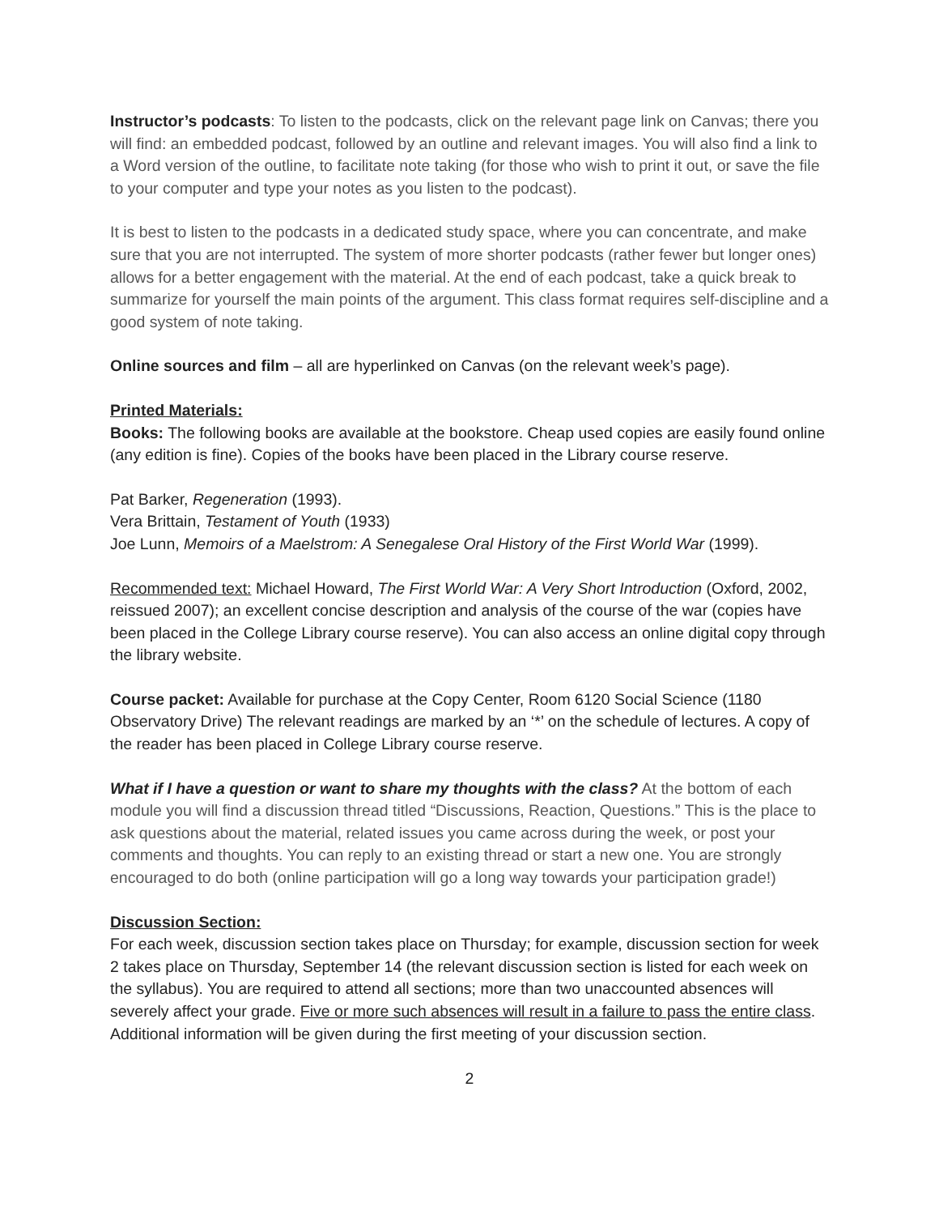Instructor’s podcasts: To listen to the podcasts, click on the relevant page link on Canvas; there you will find: an embedded podcast, followed by an outline and relevant images. You will also find a link to a Word version of the outline, to facilitate note taking (for those who wish to print it out, or save the file to your computer and type your notes as you listen to the podcast).
It is best to listen to the podcasts in a dedicated study space, where you can concentrate, and make sure that you are not interrupted. The system of more shorter podcasts (rather fewer but longer ones) allows for a better engagement with the material. At the end of each podcast, take a quick break to summarize for yourself the main points of the argument. This class format requires self-discipline and a good system of note taking.
Online sources and film – all are hyperlinked on Canvas (on the relevant week’s page).
Printed Materials:
Books: The following books are available at the bookstore. Cheap used copies are easily found online (any edition is fine). Copies of the books have been placed in the Library course reserve.
Pat Barker, Regeneration (1993).
Vera Brittain, Testament of Youth (1933)
Joe Lunn, Memoirs of a Maelstrom: A Senegalese Oral History of the First World War (1999).
Recommended text: Michael Howard, The First World War: A Very Short Introduction (Oxford, 2002, reissued 2007); an excellent concise description and analysis of the course of the war (copies have been placed in the College Library course reserve). You can also access an online digital copy through the library website.
Course packet: Available for purchase at the Copy Center, Room 6120 Social Science (1180 Observatory Drive) The relevant readings are marked by an ‘*’ on the schedule of lectures. A copy of the reader has been placed in College Library course reserve.
What if I have a question or want to share my thoughts with the class? At the bottom of each module you will find a discussion thread titled “Discussions, Reaction, Questions.” This is the place to ask questions about the material, related issues you came across during the week, or post your comments and thoughts. You can reply to an existing thread or start a new one. You are strongly encouraged to do both (online participation will go a long way towards your participation grade!)
Discussion Section:
For each week, discussion section takes place on Thursday; for example, discussion section for week 2 takes place on Thursday, September 14 (the relevant discussion section is listed for each week on the syllabus). You are required to attend all sections; more than two unaccounted absences will severely affect your grade. Five or more such absences will result in a failure to pass the entire class. Additional information will be given during the first meeting of your discussion section.
2